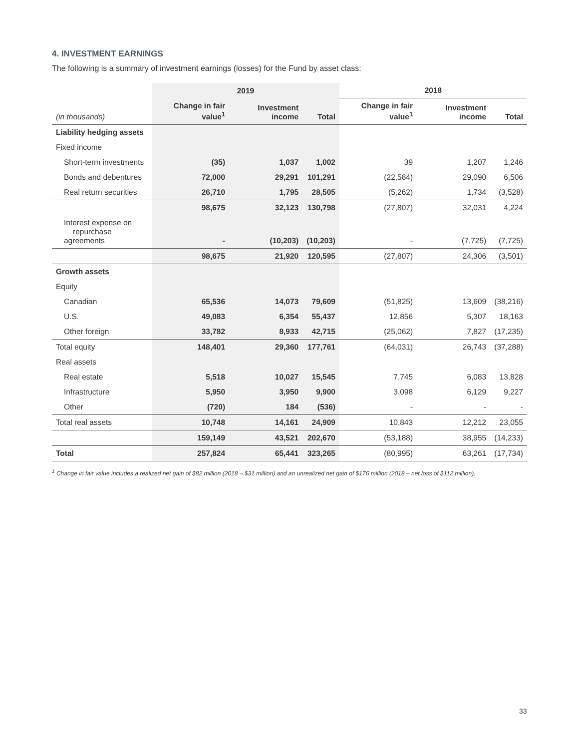4. INVESTMENT EARNINGS
The following is a summary of investment earnings (losses) for the Fund by asset class:
| | 2019 | | | 2018 | | |
| --- | --- | --- | --- | --- | --- | --- |
| (in thousands) | Change in fair value<sup>1</sup> | Investment income | Total | Change in fair value<sup>1</sup> | Investment income | Total |
| Liability hedging assets | | | | | | |
| Fixed income | | | | | | |
| Short-term investments | (35) | 1,037 | 1,002 | 39 | 1,207 | 1,246 |
| Bonds and debentures | 72,000 | 29,291 | 101,291 | (22,584) | 29,090 | 6,506 |
| Real return securities | 26,710 | 1,795 | 28,505 | (5,262) | 1,734 | (3,528) |
| | 98,675 | 32,123 | 130,798 | (27,807) | 32,031 | 4,224 |
| Interest expense on repurchase agreements | - | (10,203) | (10,203) | - | (7,725) | (7,725) |
| | 98,675 | 21,920 | 120,595 | (27,807) | 24,306 | (3,501) |
| Growth assets | | | | | | |
| Equity | | | | | | |
| Canadian | 65,536 | 14,073 | 79,609 | (51,825) | 13,609 | (38,216) |
| U.S. | 49,083 | 6,354 | 55,437 | 12,856 | 5,307 | 18,163 |
| Other foreign | 33,782 | 8,933 | 42,715 | (25,062) | 7,827 | (17,235) |
| Total equity | 148,401 | 29,360 | 177,761 | (64,031) | 26,743 | (37,288) |
| Real assets | | | | | | |
| Real estate | 5,518 | 10,027 | 15,545 | 7,745 | 6,083 | 13,828 |
| Infrastructure | 5,950 | 3,950 | 9,900 | 3,098 | 6,129 | 9,227 |
| Other | (720) | 184 | (536) | - | - | - |
| Total real assets | 10,748 | 14,161 | 24,909 | 10,843 | 12,212 | 23,055 |
| | 159,149 | 43,521 | 202,670 | (53,188) | 38,955 | (14,233) |
| Total | 257,824 | 65,441 | 323,265 | (80,995) | 63,261 | (17,734) |
<sup>1</sup> Change in fair value includes a realized net gain of $82 million (2018 – $31 million) and an unrealized net gain of $176 million (2018 – net loss of $112 million).
33